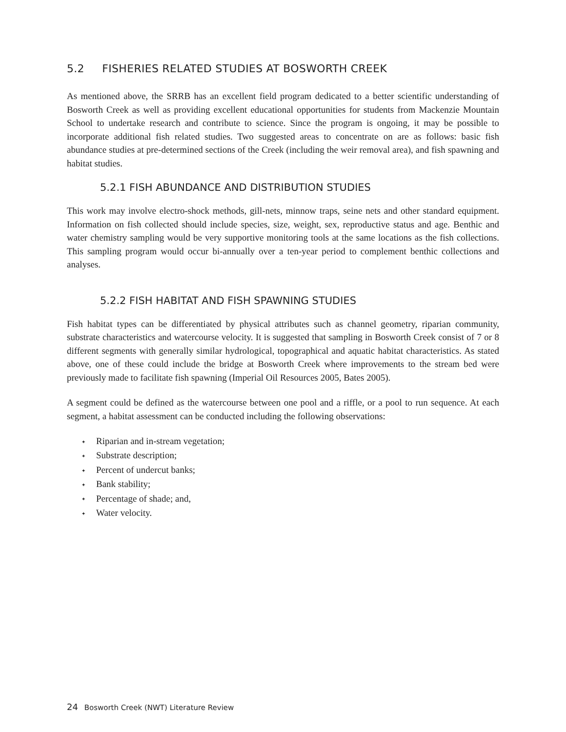5.2 FISHERIES RELATED STUDIES AT BOSWORTH CREEK
As mentioned above, the SRRB has an excellent field program dedicated to a better scientific understanding of Bosworth Creek as well as providing excellent educational opportunities for students from Mackenzie Mountain School to undertake research and contribute to science. Since the program is ongoing, it may be possible to incorporate additional fish related studies. Two suggested areas to concentrate on are as follows: basic fish abundance studies at pre-determined sections of the Creek (including the weir removal area), and fish spawning and habitat studies.
5.2.1 FISH ABUNDANCE AND DISTRIBUTION STUDIES
This work may involve electro-shock methods, gill-nets, minnow traps, seine nets and other standard equipment. Information on fish collected should include species, size, weight, sex, reproductive status and age. Benthic and water chemistry sampling would be very supportive monitoring tools at the same locations as the fish collections. This sampling program would occur bi-annually over a ten-year period to complement benthic collections and analyses.
5.2.2 FISH HABITAT AND FISH SPAWNING STUDIES
Fish habitat types can be differentiated by physical attributes such as channel geometry, riparian community, substrate characteristics and watercourse velocity. It is suggested that sampling in Bosworth Creek consist of 7 or 8 different segments with generally similar hydrological, topographical and aquatic habitat characteristics. As stated above, one of these could include the bridge at Bosworth Creek where improvements to the stream bed were previously made to facilitate fish spawning (Imperial Oil Resources 2005, Bates 2005).
A segment could be defined as the watercourse between one pool and a riffle, or a pool to run sequence. At each segment, a habitat assessment can be conducted including the following observations:
✦ Riparian and in-stream vegetation;
✦ Substrate description;
✦ Percent of undercut banks;
✦ Bank stability;
✦ Percentage of shade; and,
✦ Water velocity.
24 Bosworth Creek (NWT) Literature Review